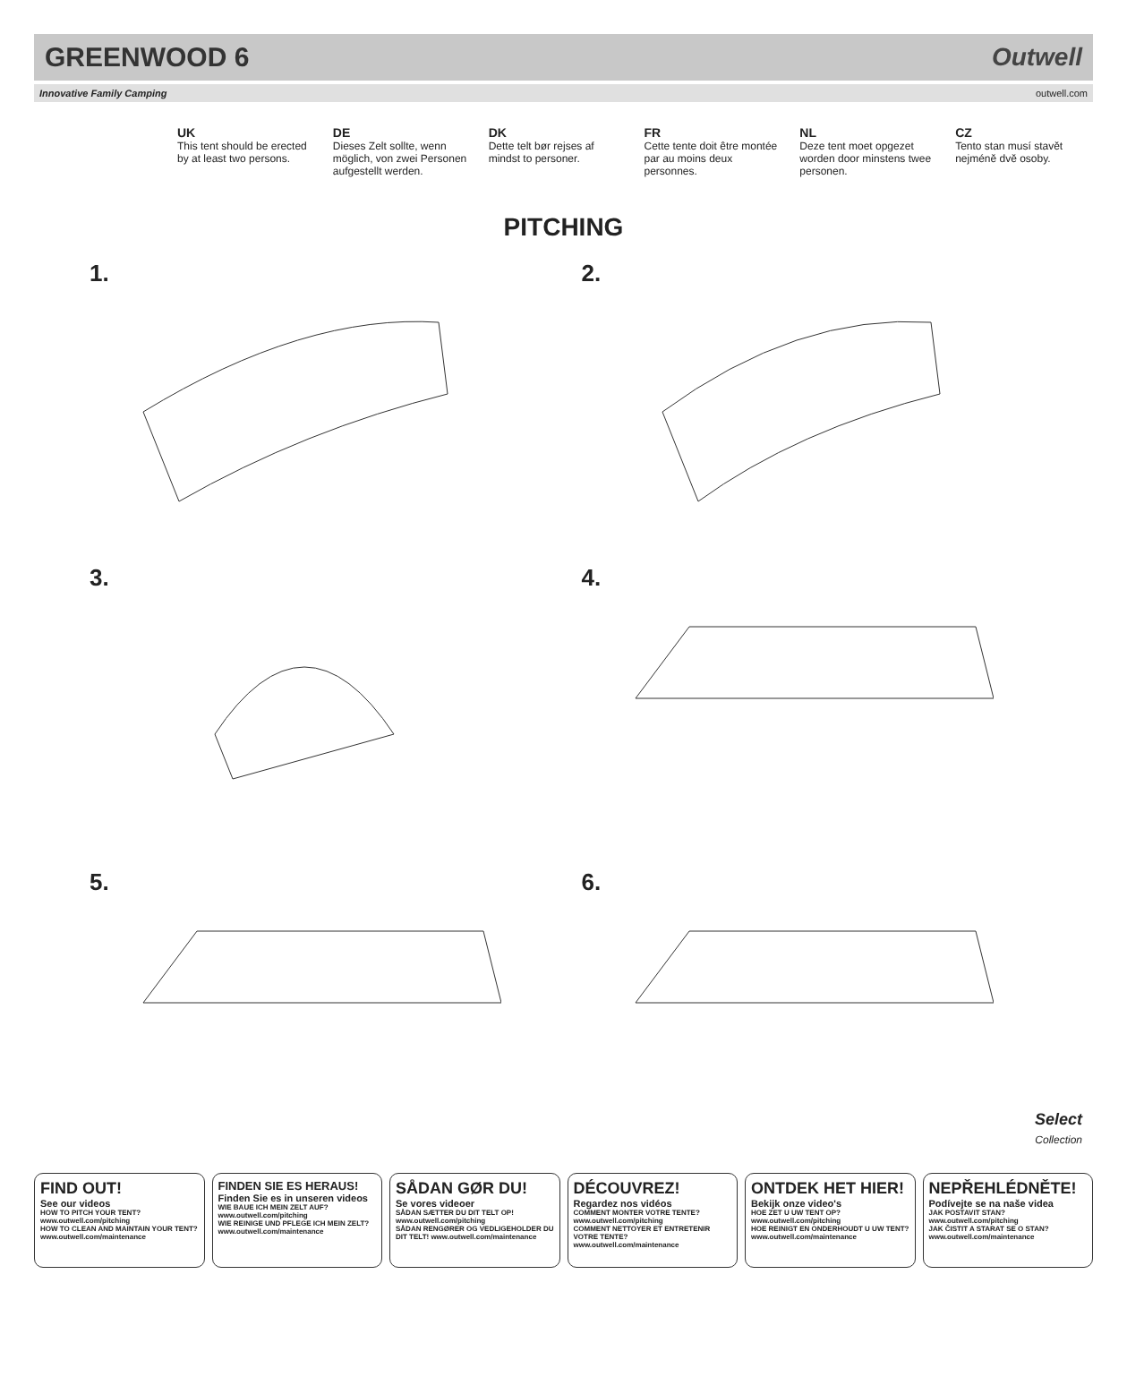GREENWOOD 6 Outwell
Innovative Family Camping outwell.com
UK
This tent should be erected by at least two persons.
DE
Dieses Zelt sollte, wenn möglich, von zwei Personen aufgestellt werden.
DK
Dette telt bør rejses af mindst to personer.
FR
Cette tente doit être montée par au moins deux personnes.
NL
Deze tent moet opgezet worden door minstens twee personen.
CZ
Tento stan musí stavět nejméně dvě osoby.
PITCHING
1.
2.
3.
4.
5.
6.
Select
Collection
FIND OUT!
See our videos
HOW TO PITCH YOUR TENT?
www.outwell.com/pitching
HOW TO CLEAN AND MAINTAIN YOUR TENT?
www.outwell.com/maintenance
FINDEN SIE ES HERAUS!
Finden Sie es in unseren videos
WIE BAUE ICH MEIN ZELT AUF?
www.outwell.com/pitching
WIE REINIGE UND PFLEGE ICH MEIN ZELT?
www.outwell.com/maintenance
SÅDAN GØR DU!
Se vores videoer
SÅDAN SÆTTER DU DIT TELT OP!
www.outwell.com/pitching
SÅDAN RENGØRER OG VEDLIGEHOLDER DU DIT TELT! www.outwell.com/maintenance
DÉCOUVREZ!
Regardez nos vidéos
COMMENT MONTER VOTRE TENTE?
www.outwell.com/pitching
COMMENT NETTOYER ET ENTRETENIR VOTRE TENTE? www.outwell.com/maintenance
ONTDEK HET HIER!
Bekijk onze video's
HOE ZET U UW TENT OP?
www.outwell.com/pitching
HOE REINIGT EN ONDERHOUDT U UW TENT?
www.outwell.com/maintenance
NEPŘEHLÉDNĚTE!
Podívejte se na naše videa
JAK POSTAVIT STAN?
www.outwell.com/pitching
JAK ČISTIT A STARAT SE O STAN?
www.outwell.com/maintenance